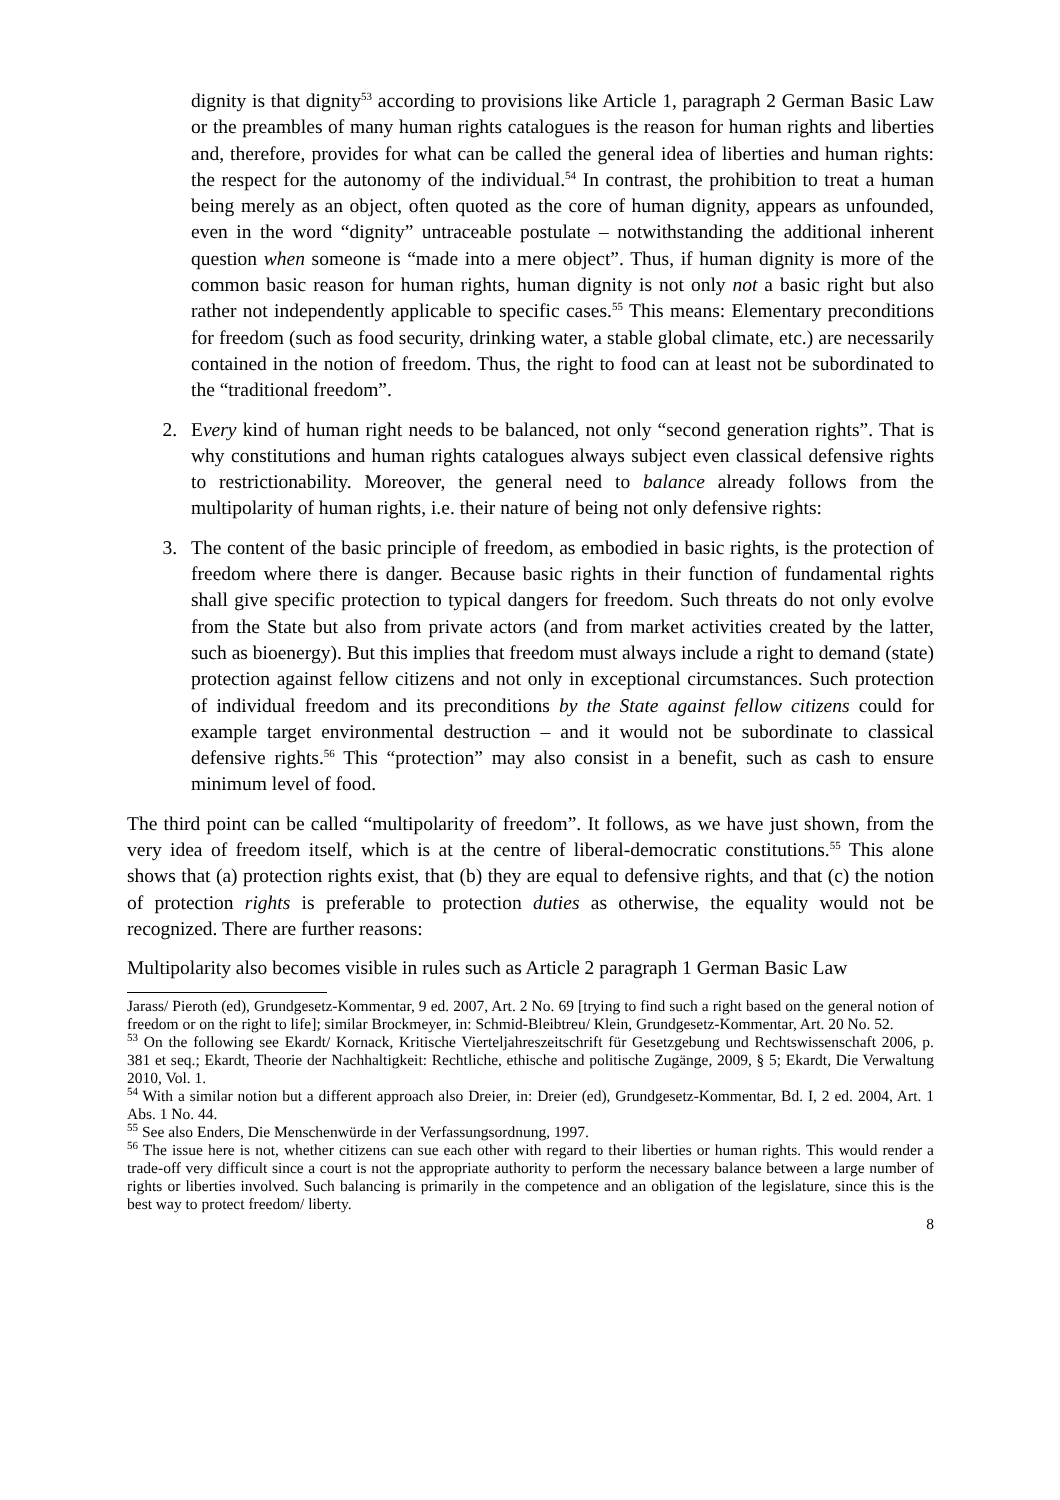dignity is that dignity<sup>53</sup> according to provisions like Article 1, paragraph 2 German Basic Law or the preambles of many human rights catalogues is the reason for human rights and liberties and, therefore, provides for what can be called the general idea of liberties and human rights: the respect for the autonomy of the individual.<sup>54</sup> In contrast, the prohibition to treat a human being merely as an object, often quoted as the core of human dignity, appears as unfounded, even in the word “dignity” untraceable postulate – notwithstanding the additional inherent question when someone is “made into a mere object”. Thus, if human dignity is more of the common basic reason for human rights, human dignity is not only not a basic right but also rather not independently applicable to specific cases.<sup>55</sup> This means: Elementary preconditions for freedom (such as food security, drinking water, a stable global climate, etc.) are necessarily contained in the notion of freedom. Thus, the right to food can at least not be subordinated to the “traditional freedom”.
2. Every kind of human right needs to be balanced, not only “second generation rights”. That is why constitutions and human rights catalogues always subject even classical defensive rights to restrictionability. Moreover, the general need to balance already follows from the multipolarity of human rights, i.e. their nature of being not only defensive rights:
3. The content of the basic principle of freedom, as embodied in basic rights, is the protection of freedom where there is danger. Because basic rights in their function of fundamental rights shall give specific protection to typical dangers for freedom. Such threats do not only evolve from the State but also from private actors (and from market activities created by the latter, such as bioenergy). But this implies that freedom must always include a right to demand (state) protection against fellow citizens and not only in exceptional circumstances. Such protection of individual freedom and its preconditions by the State against fellow citizens could for example target environmental destruction – and it would not be subordinate to classical defensive rights.<sup>56</sup> This “protection” may also consist in a benefit, such as cash to ensure minimum level of food.
The third point can be called “multipolarity of freedom”. It follows, as we have just shown, from the very idea of freedom itself, which is at the centre of liberal-democratic constitutions.<sup>55</sup> This alone shows that (a) protection rights exist, that (b) they are equal to defensive rights, and that (c) the notion of protection rights is preferable to protection duties as otherwise, the equality would not be recognized. There are further reasons:
Multipolarity also becomes visible in rules such as Article 2 paragraph 1 German Basic Law
Jarass/ Pieroth (ed), Grundgesetz-Kommentar, 9 ed. 2007, Art. 2 No. 69 [trying to find such a right based on the general notion of freedom or on the right to life]; similar Brockmeyer, in: Schmid-Bleibtreu/ Klein, Grundgesetz-Kommentar, Art. 20 No. 52.
<sup>53</sup> On the following see Ekardt/ Kornack, Kritische Vierteljahreszeitschrift für Gesetzgebung und Rechtswissenschaft 2006, p. 381 et seq.; Ekardt, Theorie der Nachhaltigkeit: Rechtliche, ethische and politische Zugänge, 2009, § 5; Ekardt, Die Verwaltung 2010, Vol. 1.
<sup>54</sup> With a similar notion but a different approach also Dreier, in: Dreier (ed), Grundgesetz-Kommentar, Bd. I, 2 ed. 2004, Art. 1 Abs. 1 No. 44.
<sup>55</sup> See also Enders, Die Menschenwürde in der Verfassungsordnung, 1997.
<sup>56</sup> The issue here is not, whether citizens can sue each other with regard to their liberties or human rights. This would render a trade-off very difficult since a court is not the appropriate authority to perform the necessary balance between a large number of rights or liberties involved. Such balancing is primarily in the competence and an obligation of the legislature, since this is the best way to protect freedom/ liberty.
8